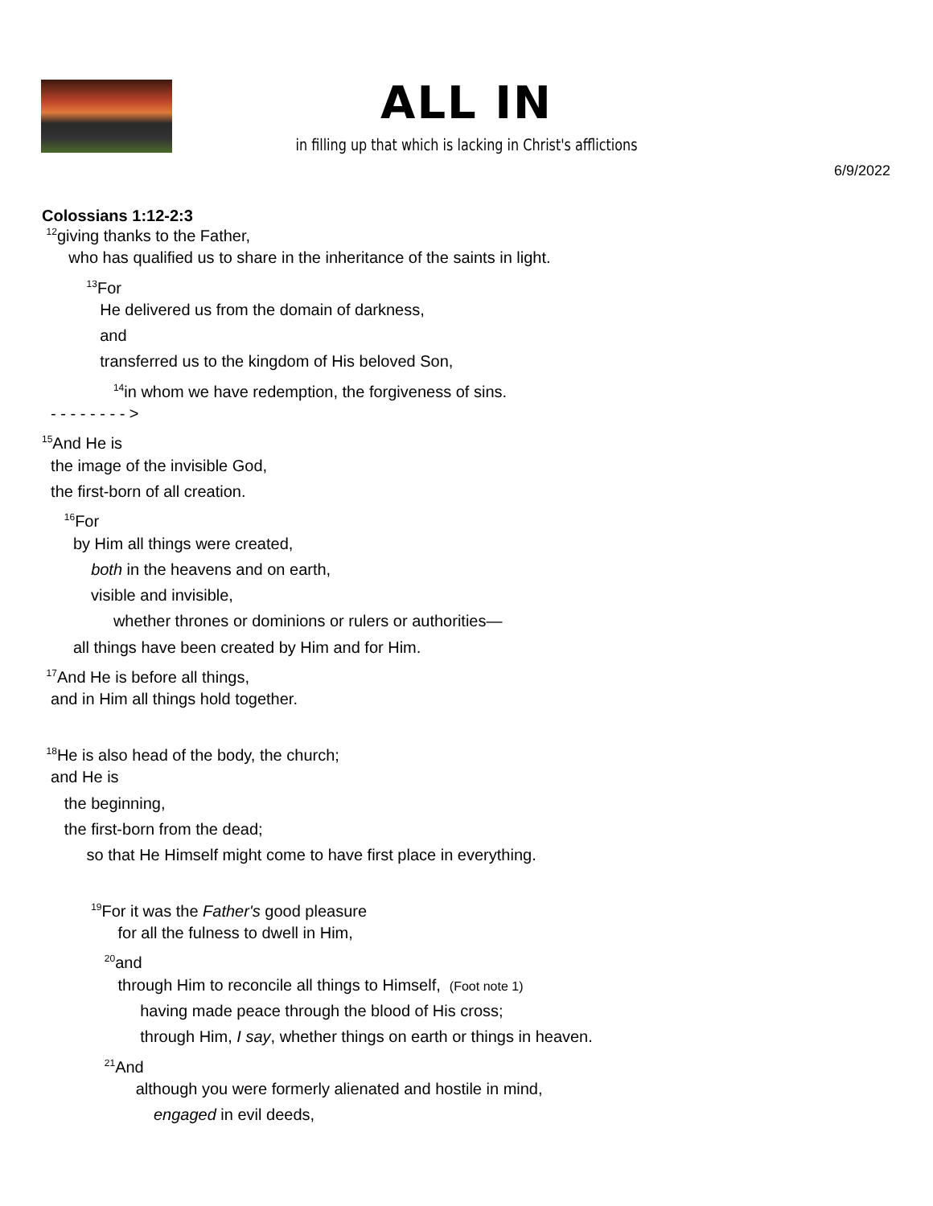ALL IN
in filling up that which is lacking in Christ's afflictions
6/9/2022
Colossians 1:12-2:3
<sup>12</sup> giving thanks to the Father,
who has qualified us to share in the inheritance of the saints in light.
<sup>13</sup> For
He delivered us from the domain of darkness,
and
transferred us to the kingdom of His beloved Son,
<sup>14</sup> in whom we have redemption, the forgiveness of sins.
- - - - - - - - >
<sup>15</sup> And He is
the image of the invisible God,
the first-born of all creation.
<sup>16</sup> For
by Him all things were created,
both in the heavens and on earth,
visible and invisible,
whether thrones or dominions or rulers or authorities—
all things have been created by Him and for Him.
<sup>17</sup> And He is before all things,
and in Him all things hold together.
<sup>18</sup>He is also head of the body, the church;
and He is
the beginning,
the first-born from the dead;
so that He Himself might come to have first place in everything.
<sup>19</sup> For it was the Father's good pleasure
for all the fulness to dwell in Him,
<sup>20</sup> and
through Him to reconcile all things to Himself, (Foot note 1)
having made peace through the blood of His cross;
through Him, I say, whether things on earth or things in heaven.
<sup>21</sup> And
although you were formerly alienated and hostile in mind,
engaged in evil deeds,